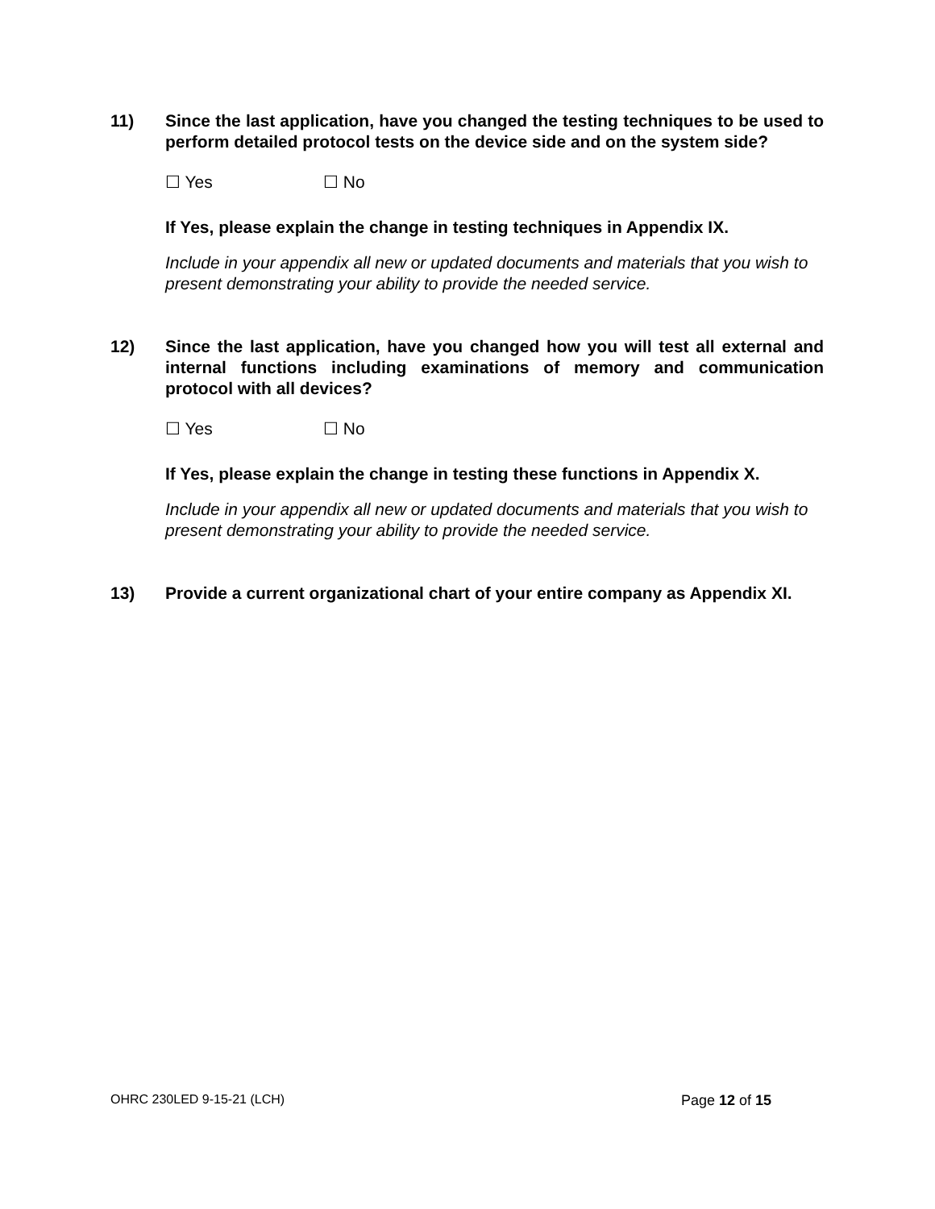11) Since the last application, have you changed the testing techniques to be used to perform detailed protocol tests on the device side and on the system side?
☐ Yes ☐ No
If Yes, please explain the change in testing techniques in Appendix IX.
Include in your appendix all new or updated documents and materials that you wish to present demonstrating your ability to provide the needed service.
12) Since the last application, have you changed how you will test all external and internal functions including examinations of memory and communication protocol with all devices?
☐ Yes ☐ No
If Yes, please explain the change in testing these functions in Appendix X.
Include in your appendix all new or updated documents and materials that you wish to present demonstrating your ability to provide the needed service.
13) Provide a current organizational chart of your entire company as Appendix XI.
OHRC 230LED 9-15-21 (LCH) Page 12 of 15